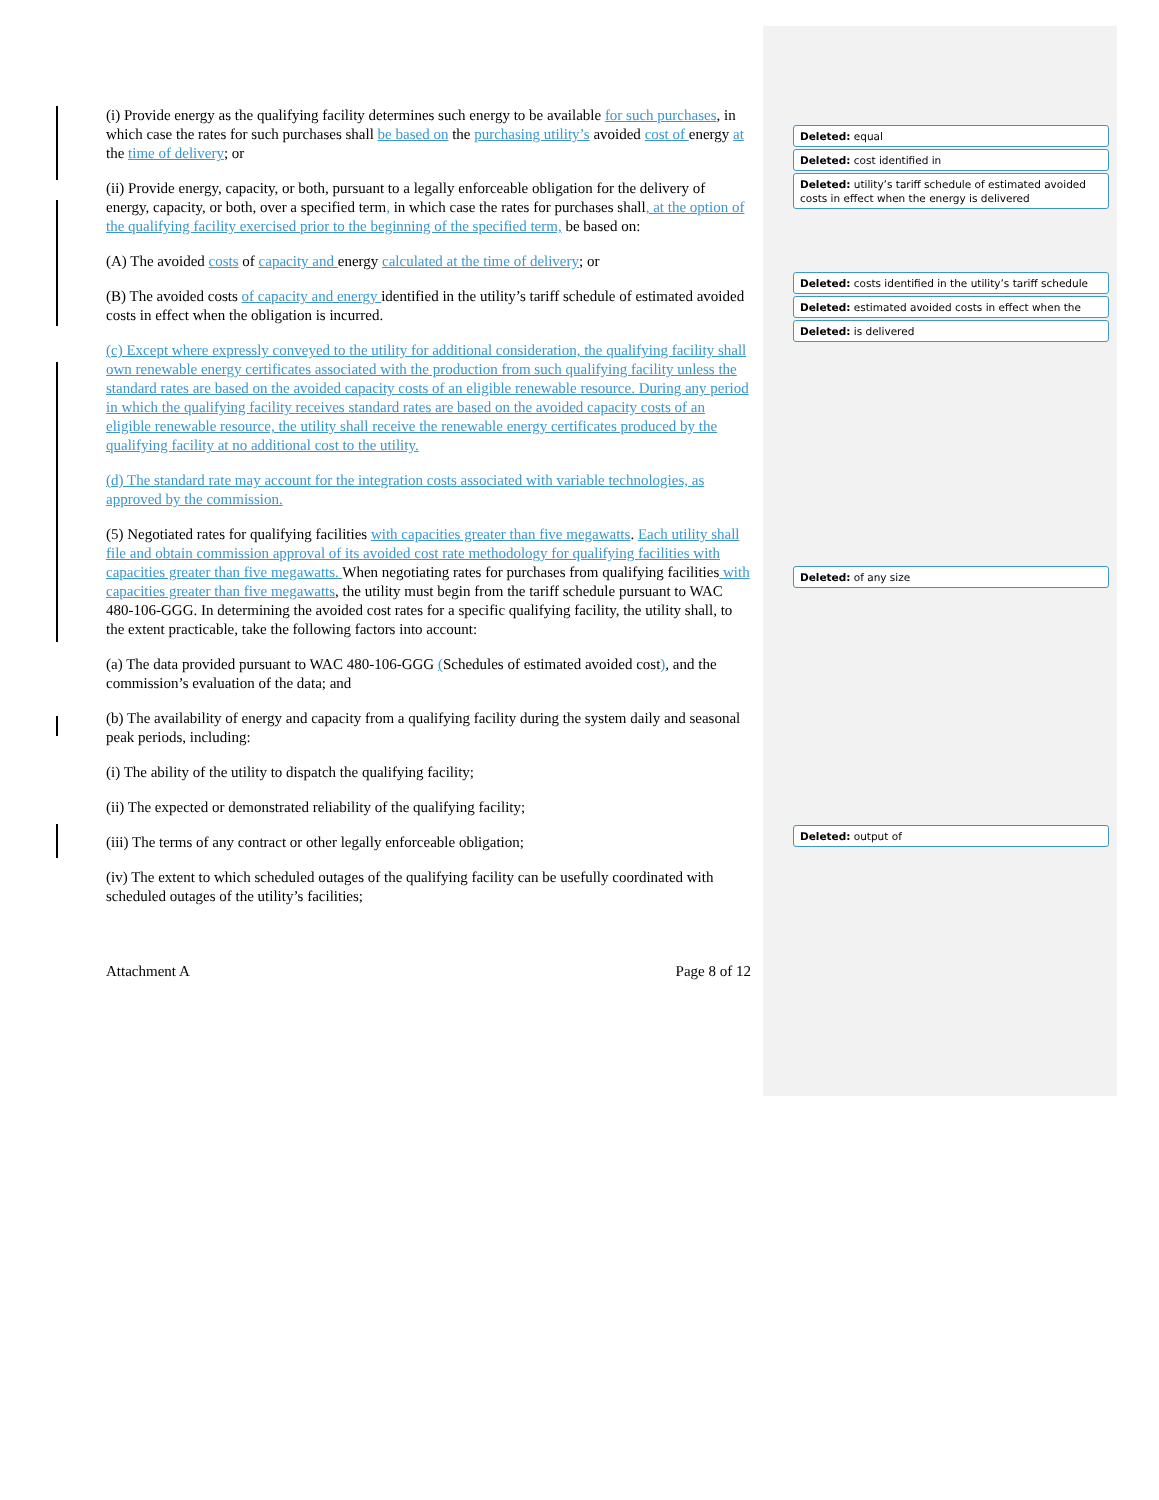(i) Provide energy as the qualifying facility determines such energy to be available for such purchases, in which case the rates for such purchases shall be based on the purchasing utility’s avoided cost of energy at the time of delivery; or
(ii) Provide energy, capacity, or both, pursuant to a legally enforceable obligation for the delivery of energy, capacity, or both, over a specified term, in which case the rates for purchases shall, at the option of the qualifying facility exercised prior to the beginning of the specified term, be based on:
(A) The avoided costs of capacity and energy calculated at the time of delivery; or
(B) The avoided costs of capacity and energy identified in the utility’s tariff schedule of estimated avoided costs in effect when the obligation is incurred.
(c) Except where expressly conveyed to the utility for additional consideration, the qualifying facility shall own renewable energy certificates associated with the production from such qualifying facility unless the standard rates are based on the avoided capacity costs of an eligible renewable resource. During any period in which the qualifying facility receives standard rates are based on the avoided capacity costs of an eligible renewable resource, the utility shall receive the renewable energy certificates produced by the qualifying facility at no additional cost to the utility.
(d) The standard rate may account for the integration costs associated with variable technologies, as approved by the commission.
(5) Negotiated rates for qualifying facilities with capacities greater than five megawatts. Each utility shall file and obtain commission approval of its avoided cost rate methodology for qualifying facilities with capacities greater than five megawatts. When negotiating rates for purchases from qualifying facilities with capacities greater than five megawatts, the utility must begin from the tariff schedule pursuant to WAC 480-106-GGG. In determining the avoided cost rates for a specific qualifying facility, the utility shall, to the extent practicable, take the following factors into account:
(a) The data provided pursuant to WAC 480-106-GGG (Schedules of estimated avoided cost), and the commission’s evaluation of the data; and
(b) The availability of energy and capacity from a qualifying facility during the system daily and seasonal peak periods, including:
(i) The ability of the utility to dispatch the qualifying facility;
(ii) The expected or demonstrated reliability of the qualifying facility;
(iii) The terms of any contract or other legally enforceable obligation;
(iv) The extent to which scheduled outages of the qualifying facility can be usefully coordinated with scheduled outages of the utility’s facilities;
Attachment A Page 8 of 12
Deleted: equal
Deleted: cost identified in
Deleted: utility’s tariff schedule of estimated avoided costs in effect when the energy is delivered
Deleted: costs identified in the utility’s tariff schedule
Deleted: estimated avoided costs in effect when the
Deleted: is delivered
Deleted: of any size
Deleted: output of